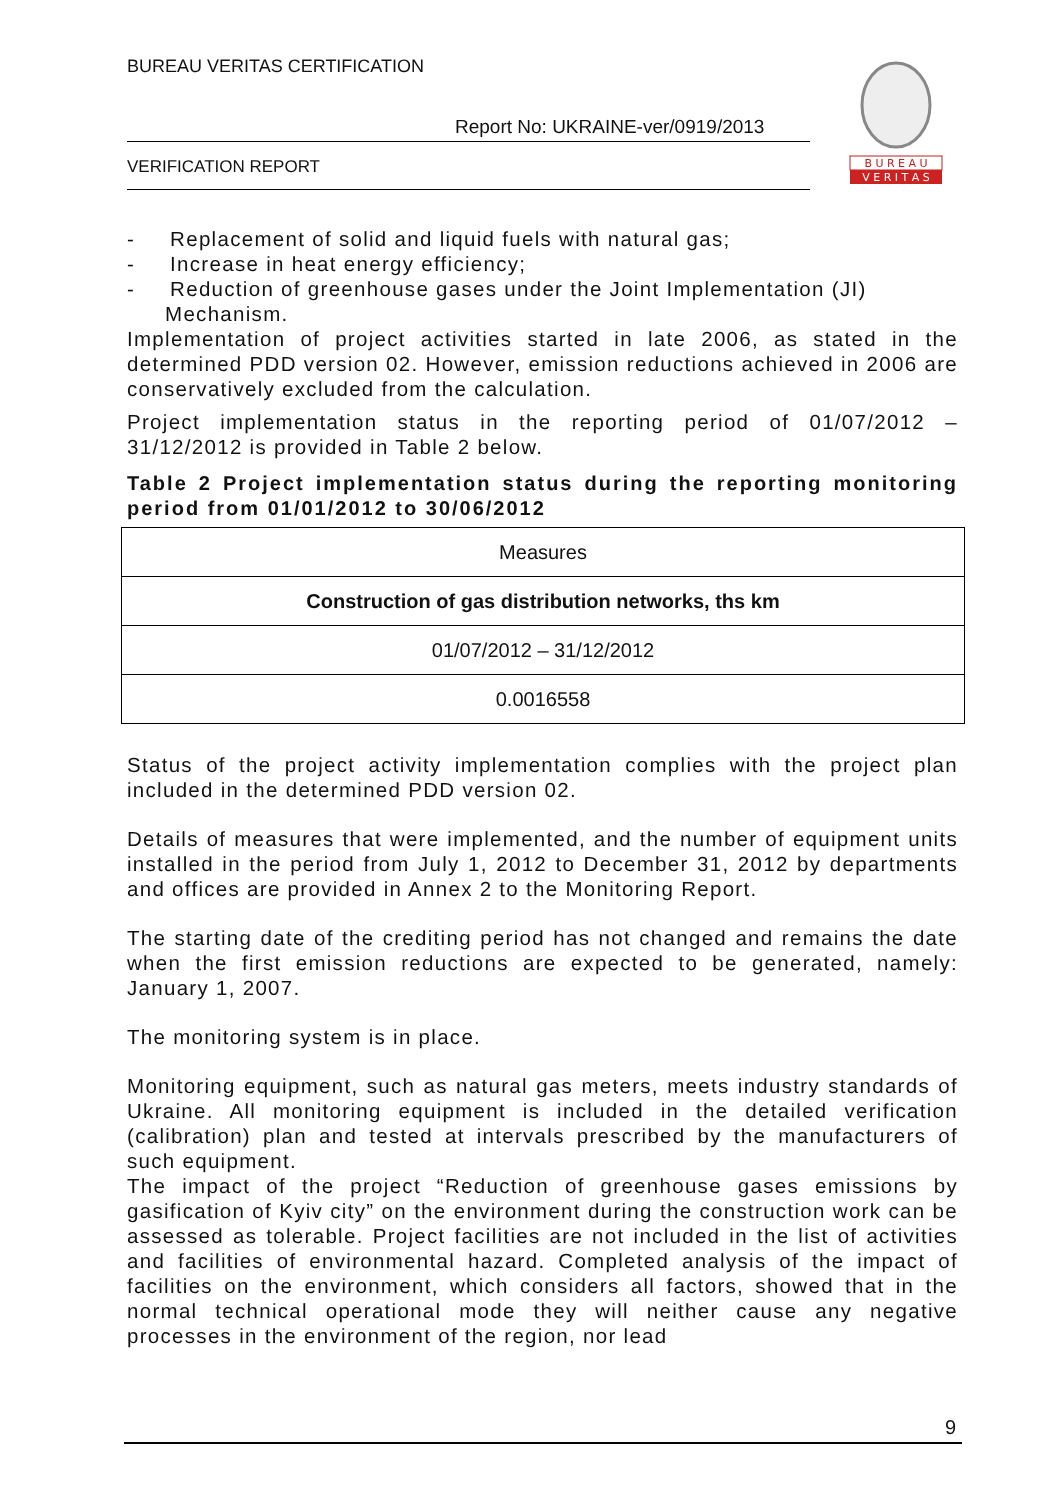BUREAU VERITAS CERTIFICATION
Report No: UKRAINE-ver/0919/2013
VERIFICATION REPORT
B U R E A U
V E R I T A S
- Replacement of solid and liquid fuels with natural gas;
- Increase in heat energy efficiency;
- Reduction of greenhouse gases under the Joint Implementation (JI) Mechanism.
Implementation of project activities started in late 2006, as stated in the determined PDD version 02. However, emission reductions achieved in 2006 are conservatively excluded from the calculation.
Project implementation status in the reporting period of 01/07/2012 – 31/12/2012 is provided in Table 2 below.
Table 2 Project implementation status during the reporting monitoring period from 01/01/2012 to 30/06/2012
| Measures |
| Construction of gas distribution networks, ths km |
| 01/07/2012 – 31/12/2012 |
| 0.0016558 |
Status of the project activity implementation complies with the project plan included in the determined PDD version 02.
Details of measures that were implemented, and the number of equipment units installed in the period from July 1, 2012 to December 31, 2012 by departments and offices are provided in Annex 2 to the Monitoring Report.
The starting date of the crediting period has not changed and remains the date when the first emission reductions are expected to be generated, namely: January 1, 2007.
The monitoring system is in place.
Monitoring equipment, such as natural gas meters, meets industry standards of Ukraine. All monitoring equipment is included in the detailed verification (calibration) plan and tested at intervals prescribed by the manufacturers of such equipment.
The impact of the project “Reduction of greenhouse gases emissions by gasification of Kyiv city” on the environment during the construction work can be assessed as tolerable. Project facilities are not included in the list of activities and facilities of environmental hazard. Completed analysis of the impact of facilities on the environment, which considers all factors, showed that in the normal technical operational mode they will neither cause any negative processes in the environment of the region, nor lead
9